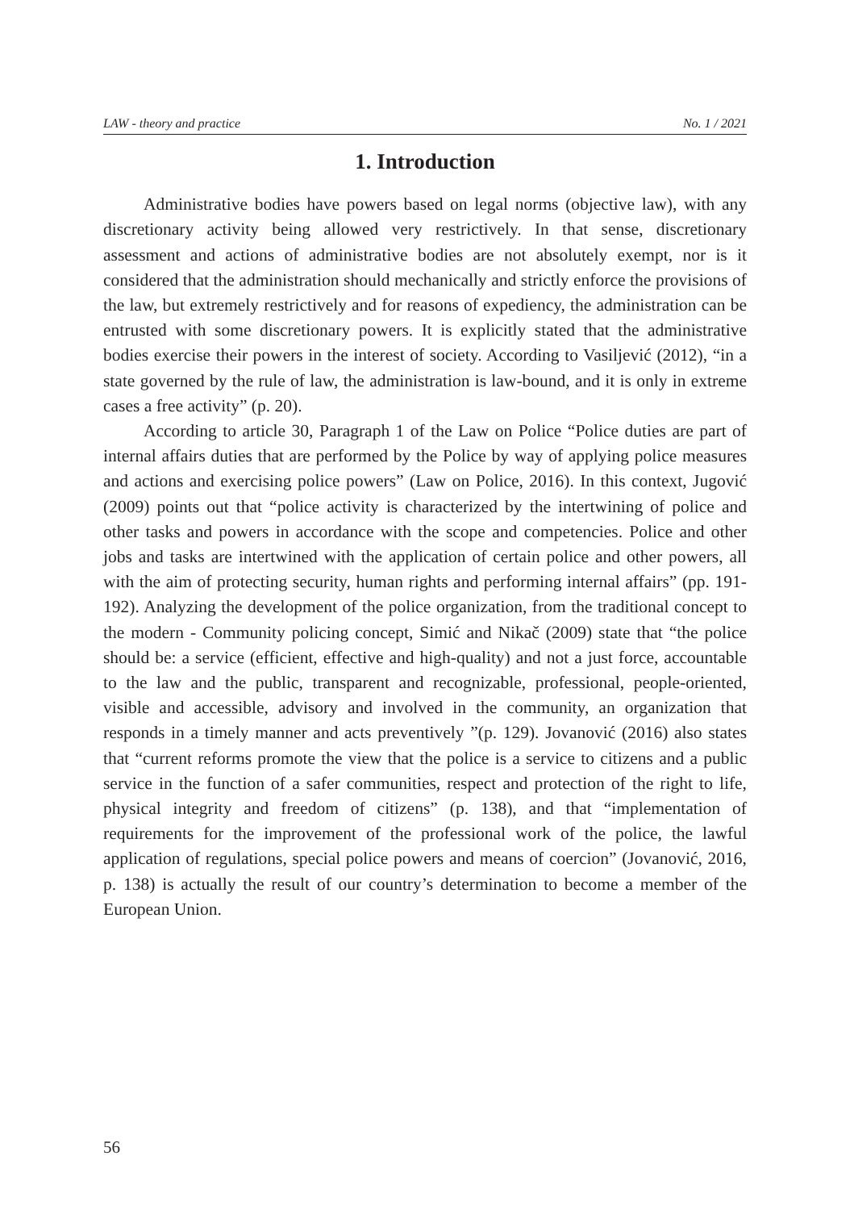LAW - theory and practice No. 1 / 2021
1. Introduction
Administrative bodies have powers based on legal norms (objective law), with any discretionary activity being allowed very restrictively. In that sense, discretionary assessment and actions of administrative bodies are not absolutely exempt, nor is it considered that the administration should mechanically and strictly enforce the provisions of the law, but extremely restrictively and for reasons of expediency, the administration can be entrusted with some discretionary powers. It is explicitly stated that the administrative bodies exercise their powers in the interest of society. According to Vasiljević (2012), “in a state governed by the rule of law, the administration is law-bound, and it is only in extreme cases a free activity” (p. 20).
According to article 30, Paragraph 1 of the Law on Police “Police duties are part of internal affairs duties that are performed by the Police by way of applying police measures and actions and exercising police powers” (Law on Police, 2016). In this context, Jugović (2009) points out that “police activity is characterized by the intertwining of police and other tasks and powers in accordance with the scope and competencies. Police and other jobs and tasks are intertwined with the application of certain police and other powers, all with the aim of protecting security, human rights and performing internal affairs” (pp. 191-192). Analyzing the development of the police organization, from the traditional concept to the modern - Community policing concept, Simić and Nikač (2009) state that “the police should be: a service (efficient, effective and high-quality) and not a just force, accountable to the law and the public, transparent and recognizable, professional, people-oriented, visible and accessible, advisory and involved in the community, an organization that responds in a timely manner and acts preventively ”(p. 129). Jovanović (2016) also states that “current reforms promote the view that the police is a service to citizens and a public service in the function of a safer communities, respect and protection of the right to life, physical integrity and freedom of citizens” (p. 138), and that “implementation of requirements for the improvement of the professional work of the police, the lawful application of regulations, special police powers and means of coercion” (Jovanović, 2016, p. 138) is actually the result of our country’s determination to become a member of the European Union.
56